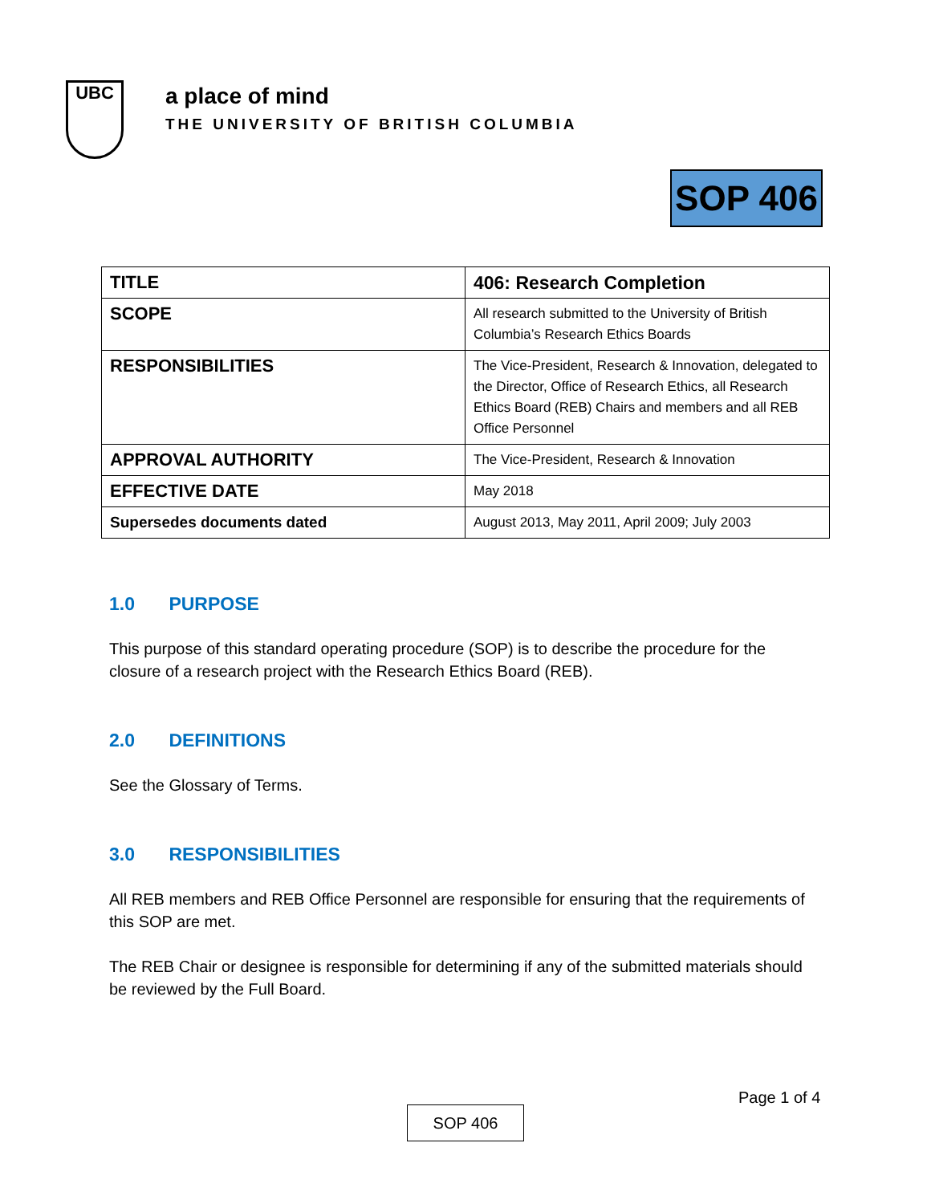UBC
a place of mind
THE UNIVERSITY OF BRITISH COLUMBIA
SOP 406
| TITLE | 406: Research Completion |
| SCOPE | All research submitted to the University of British Columbia’s Research Ethics Boards |
| RESPONSIBILITIES | The Vice-President, Research & Innovation, delegated to the Director, Office of Research Ethics, all Research Ethics Board (REB) Chairs and members and all REB Office Personnel |
| APPROVAL AUTHORITY | The Vice-President, Research & Innovation |
| EFFECTIVE DATE | May 2018 |
| Supersedes documents dated | August 2013, May 2011, April 2009; July 2003 |
1.0 PURPOSE
This purpose of this standard operating procedure (SOP) is to describe the procedure for the closure of a research project with the Research Ethics Board (REB).
2.0 DEFINITIONS
See the Glossary of Terms.
3.0 RESPONSIBILITIES
All REB members and REB Office Personnel are responsible for ensuring that the requirements of this SOP are met.
The REB Chair or designee is responsible for determining if any of the submitted materials should be reviewed by the Full Board.
Page 1 of 4
SOP 406